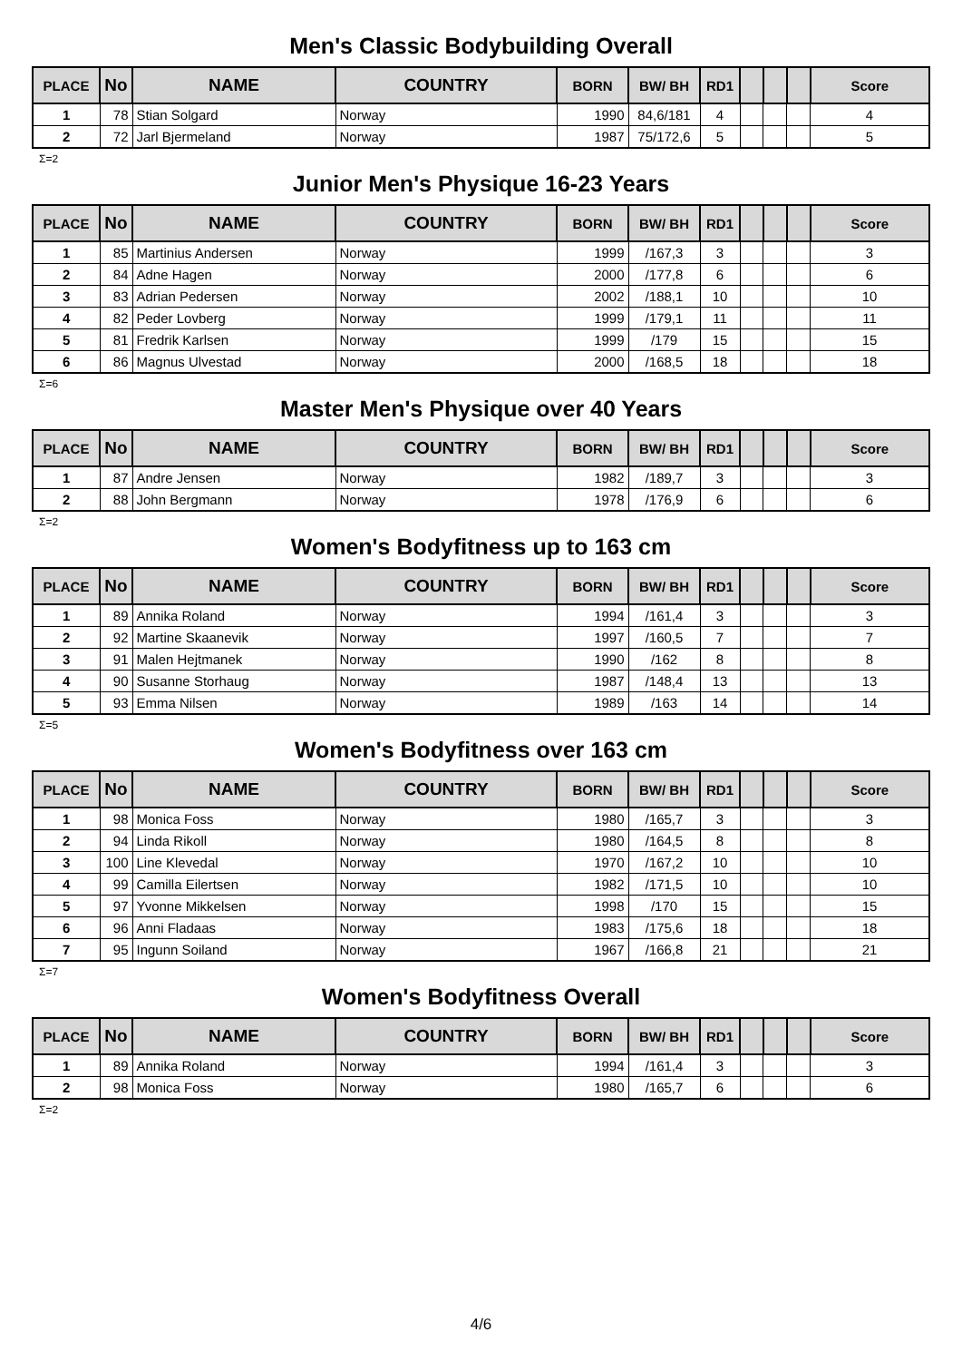Men's Classic Bodybuilding Overall
| PLACE | No | NAME | COUNTRY | BORN | BW/ BH | RD1 | | | | Score |
| --- | --- | --- | --- | --- | --- | --- | --- | --- | --- | --- |
| 1 | 78 | Stian Solgard | Norway | 1990 | 84,6/181 | 4 | | | | 4 |
| 2 | 72 | Jarl Bjermeland | Norway | 1987 | 75/172,6 | 5 | | | | 5 |
Σ=2
Junior Men's Physique 16-23 Years
| PLACE | No | NAME | COUNTRY | BORN | BW/ BH | RD1 | | | | Score |
| --- | --- | --- | --- | --- | --- | --- | --- | --- | --- | --- |
| 1 | 85 | Martinius Andersen | Norway | 1999 | /167,3 | 3 | | | | 3 |
| 2 | 84 | Adne Hagen | Norway | 2000 | /177,8 | 6 | | | | 6 |
| 3 | 83 | Adrian Pedersen | Norway | 2002 | /188,1 | 10 | | | | 10 |
| 4 | 82 | Peder Lovberg | Norway | 1999 | /179,1 | 11 | | | | 11 |
| 5 | 81 | Fredrik Karlsen | Norway | 1999 | /179 | 15 | | | | 15 |
| 6 | 86 | Magnus Ulvestad | Norway | 2000 | /168,5 | 18 | | | | 18 |
Σ=6
Master Men's Physique over 40 Years
| PLACE | No | NAME | COUNTRY | BORN | BW/ BH | RD1 | | | | Score |
| --- | --- | --- | --- | --- | --- | --- | --- | --- | --- | --- |
| 1 | 87 | Andre Jensen | Norway | 1982 | /189,7 | 3 | | | | 3 |
| 2 | 88 | John Bergmann | Norway | 1978 | /176,9 | 6 | | | | 6 |
Σ=2
Women's Bodyfitness up to 163 cm
| PLACE | No | NAME | COUNTRY | BORN | BW/ BH | RD1 | | | | Score |
| --- | --- | --- | --- | --- | --- | --- | --- | --- | --- | --- |
| 1 | 89 | Annika Roland | Norway | 1994 | /161,4 | 3 | | | | 3 |
| 2 | 92 | Martine Skaanevik | Norway | 1997 | /160,5 | 7 | | | | 7 |
| 3 | 91 | Malen Hejtmanek | Norway | 1990 | /162 | 8 | | | | 8 |
| 4 | 90 | Susanne Storhaug | Norway | 1987 | /148,4 | 13 | | | | 13 |
| 5 | 93 | Emma Nilsen | Norway | 1989 | /163 | 14 | | | | 14 |
Σ=5
Women's Bodyfitness over 163 cm
| PLACE | No | NAME | COUNTRY | BORN | BW/ BH | RD1 | | | | Score |
| --- | --- | --- | --- | --- | --- | --- | --- | --- | --- | --- |
| 1 | 98 | Monica Foss | Norway | 1980 | /165,7 | 3 | | | | 3 |
| 2 | 94 | Linda Rikoll | Norway | 1980 | /164,5 | 8 | | | | 8 |
| 3 | 100 | Line Klevedal | Norway | 1970 | /167,2 | 10 | | | | 10 |
| 4 | 99 | Camilla Eilertsen | Norway | 1982 | /171,5 | 10 | | | | 10 |
| 5 | 97 | Yvonne Mikkelsen | Norway | 1998 | /170 | 15 | | | | 15 |
| 6 | 96 | Anni Fladaas | Norway | 1983 | /175,6 | 18 | | | | 18 |
| 7 | 95 | Ingunn Soiland | Norway | 1967 | /166,8 | 21 | | | | 21 |
Σ=7
Women's Bodyfitness Overall
| PLACE | No | NAME | COUNTRY | BORN | BW/ BH | RD1 | | | | Score |
| --- | --- | --- | --- | --- | --- | --- | --- | --- | --- | --- |
| 1 | 89 | Annika Roland | Norway | 1994 | /161,4 | 3 | | | | 3 |
| 2 | 98 | Monica Foss | Norway | 1980 | /165,7 | 6 | | | | 6 |
Σ=2
4/6